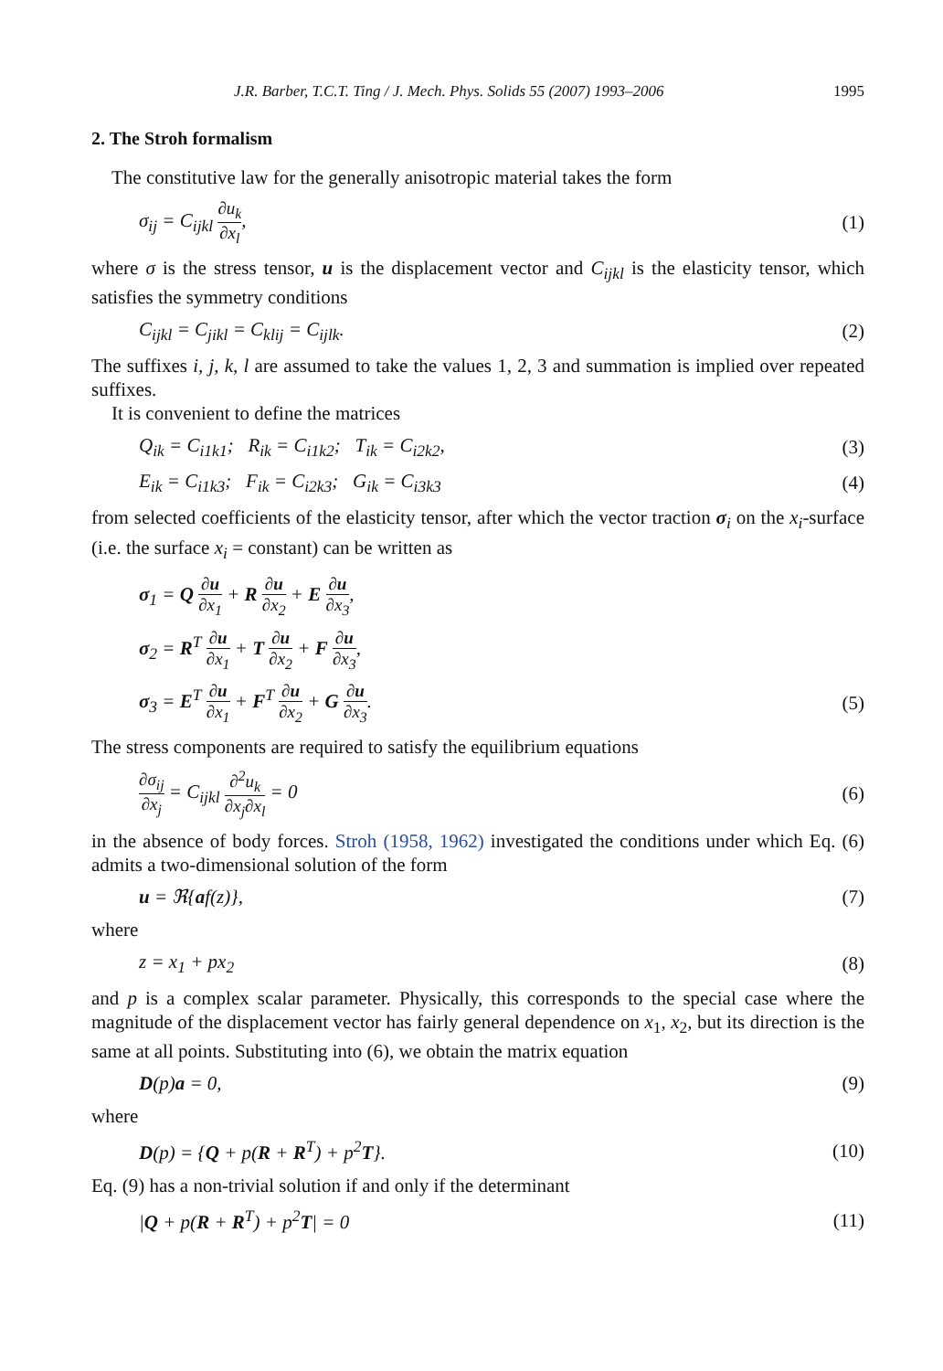J.R. Barber, T.C.T. Ting / J. Mech. Phys. Solids 55 (2007) 1993–2006 1995
2. The Stroh formalism
The constitutive law for the generally anisotropic material takes the form
σ<sub>ij</sub> = C<sub>ijkl</sub> ∂u<sub>k</sub> ∂x<sub>l</sub>, (1)
where σ is the stress tensor, u is the displacement vector and C<sub>ijkl</sub> is the elasticity tensor, which satisfies the symmetry conditions
C<sub>ijkl</sub> = C<sub>jikl</sub> = C<sub>klij</sub> = C<sub>ijlk</sub>. (2)
The suffixes i, j, k, l are assumed to take the values 1, 2, 3 and summation is implied over repeated suffixes.
It is convenient to define the matrices
Q<sub>ik</sub> = C<sub>i1k1</sub>; R<sub>ik</sub> = C<sub>i1k2</sub>; T<sub>ik</sub> = C<sub>i2k2</sub>, (3)
E<sub>ik</sub> = C<sub>i1k3</sub>; F<sub>ik</sub> = C<sub>i2k3</sub>; G<sub>ik</sub> = C<sub>i3k3</sub> (4)
from selected coefficients of the elasticity tensor, after which the vector traction σ<sub>i</sub> on the x<sub>i</sub>-surface (i.e. the surface x<sub>i</sub> = constant) can be written as
σ<sub>1</sub> = Q ∂u ∂x<sub>1</sub> + R ∂u ∂x<sub>2</sub> + E ∂u ∂x<sub>3</sub>,
σ<sub>2</sub> = R<sup>T</sup> ∂u ∂x<sub>1</sub> + T ∂u ∂x<sub>2</sub> + F ∂u ∂x<sub>3</sub>,
σ<sub>3</sub> = E<sup>T</sup> ∂u ∂x<sub>1</sub> + F<sup>T</sup> ∂u ∂x<sub>2</sub> + G ∂u ∂x<sub>3</sub>. (5)
The stress components are required to satisfy the equilibrium equations
∂σ<sub>ij</sub> ∂x<sub>j</sub> = C<sub>ijkl</sub> ∂<sup>2</sup>u<sub>k</sub> ∂x<sub>j</sub>∂x<sub>l</sub> = 0 (6)
in the absence of body forces. Stroh (1958, 1962) investigated the conditions under which Eq. (6) admits a two-dimensional solution of the form
u = ℜ{af(z)}, (7)
where
z = x<sub>1</sub> + px<sub>2</sub> (8)
and p is a complex scalar parameter. Physically, this corresponds to the special case where the magnitude of the displacement vector has fairly general dependence on x<sub>1</sub>, x<sub>2</sub>, but its direction is the same at all points. Substituting into (6), we obtain the matrix equation
D(p)a = 0, (9)
where
D(p) = {Q + p(R + R<sup>T</sup>) + p<sup>2</sup>T}. (10)
Eq. (9) has a non-trivial solution if and only if the determinant
|Q + p(R + R<sup>T</sup>) + p<sup>2</sup>T| = 0 (11)